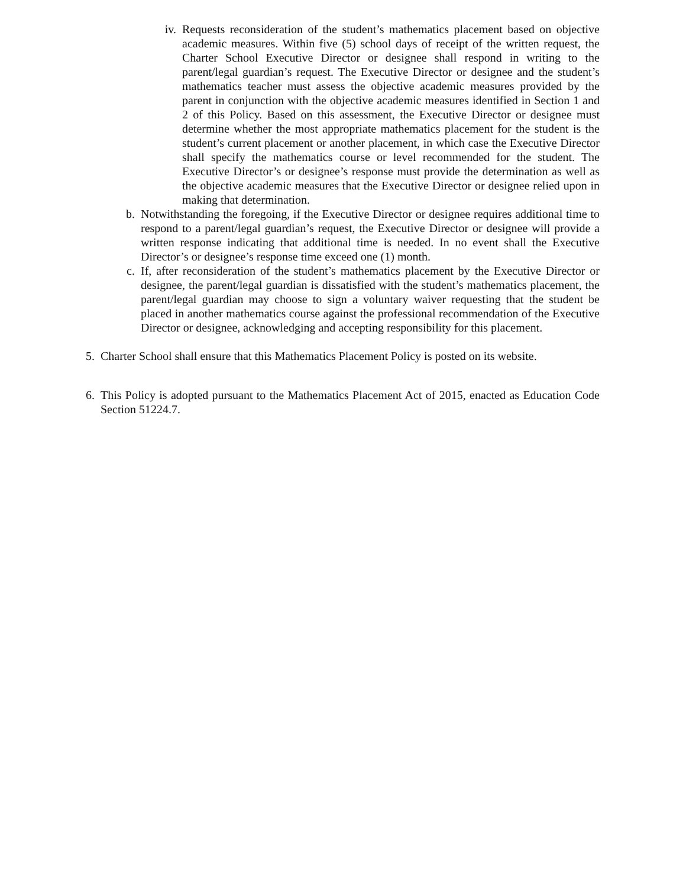iv. Requests reconsideration of the student’s mathematics placement based on objective academic measures. Within five (5) school days of receipt of the written request, the Charter School Executive Director or designee shall respond in writing to the parent/legal guardian’s request. The Executive Director or designee and the student’s mathematics teacher must assess the objective academic measures provided by the parent in conjunction with the objective academic measures identified in Section 1 and 2 of this Policy. Based on this assessment, the Executive Director or designee must determine whether the most appropriate mathematics placement for the student is the student’s current placement or another placement, in which case the Executive Director shall specify the mathematics course or level recommended for the student. The Executive Director’s or designee’s response must provide the determination as well as the objective academic measures that the Executive Director or designee relied upon in making that determination.
b. Notwithstanding the foregoing, if the Executive Director or designee requires additional time to respond to a parent/legal guardian’s request, the Executive Director or designee will provide a written response indicating that additional time is needed. In no event shall the Executive Director’s or designee’s response time exceed one (1) month.
c. If, after reconsideration of the student’s mathematics placement by the Executive Director or designee, the parent/legal guardian is dissatisfied with the student’s mathematics placement, the parent/legal guardian may choose to sign a voluntary waiver requesting that the student be placed in another mathematics course against the professional recommendation of the Executive Director or designee, acknowledging and accepting responsibility for this placement.
5. Charter School shall ensure that this Mathematics Placement Policy is posted on its website.
6. This Policy is adopted pursuant to the Mathematics Placement Act of 2015, enacted as Education Code Section 51224.7.